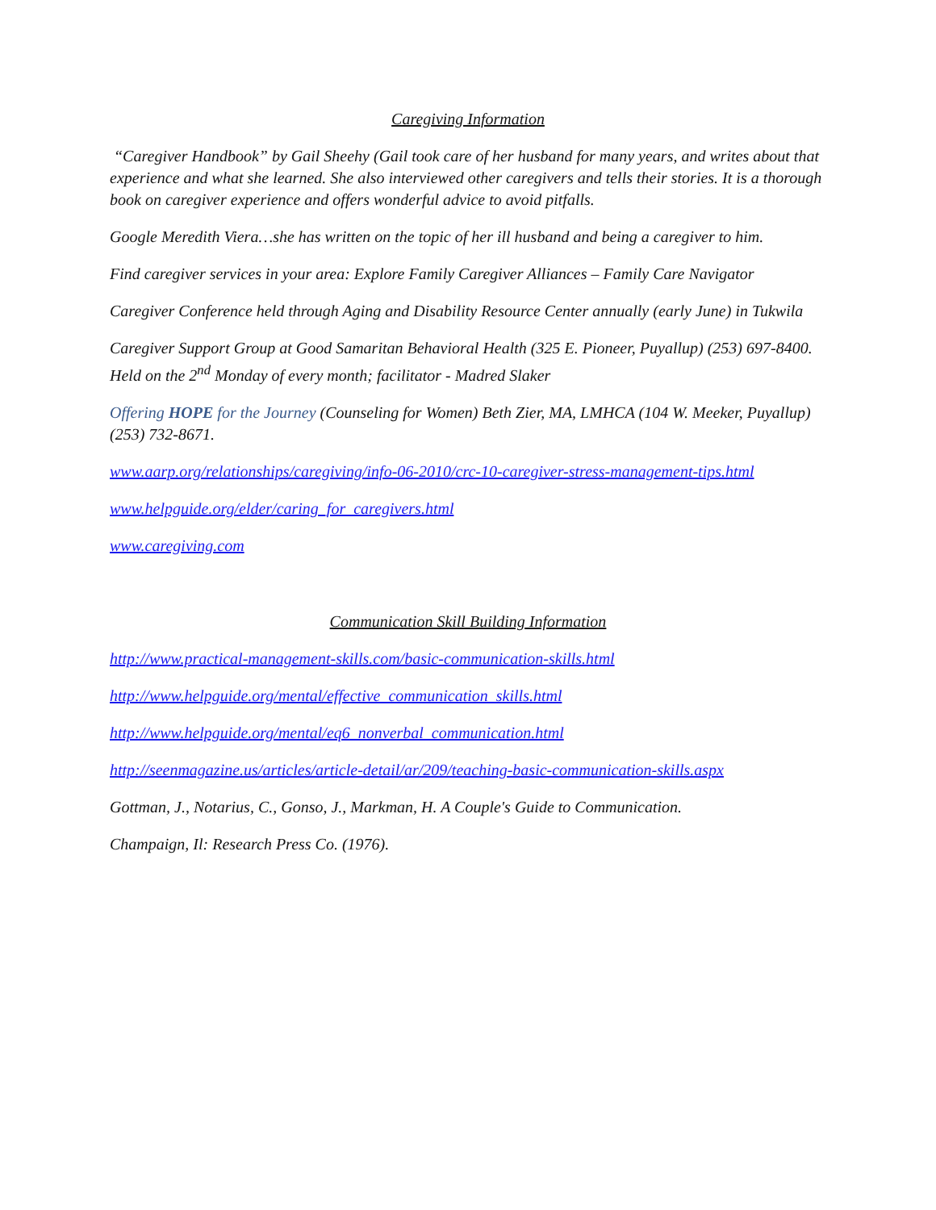Caregiving Information
“Caregiver Handbook” by Gail Sheehy (Gail took care of her husband for many years, and writes about that experience and what she learned. She also interviewed other caregivers and tells their stories. It is a thorough book on caregiver experience and offers wonderful advice to avoid pitfalls.
Google Meredith Viera…she has written on the topic of her ill husband and being a caregiver to him.
Find caregiver services in your area: Explore Family Caregiver Alliances – Family Care Navigator
Caregiver Conference held through Aging and Disability Resource Center annually (early June) in Tukwila
Caregiver Support Group at Good Samaritan Behavioral Health (325 E. Pioneer, Puyallup) (253) 697-8400. Held on the 2<sup>nd</sup> Monday of every month; facilitator - Madred Slaker
Offering HOPE for the Journey (Counseling for Women) Beth Zier, MA, LMHCA (104 W. Meeker, Puyallup) (253) 732-8671.
www.aarp.org/relationships/caregiving/info-06-2010/crc-10-caregiver-stress-management-tips.html
www.helpguide.org/elder/caring_for_caregivers.html
www.caregiving.com
Communication Skill Building Information
http://www.practical-management-skills.com/basic-communication-skills.html
http://www.helpguide.org/mental/effective_communication_skills.html
http://www.helpguide.org/mental/eq6_nonverbal_communication.html
http://seenmagazine.us/articles/article-detail/ar/209/teaching-basic-communication-skills.aspx
Gottman, J., Notarius, C., Gonso, J., Markman, H. A Couple's Guide to Communication.
Champaign, Il: Research Press Co. (1976).